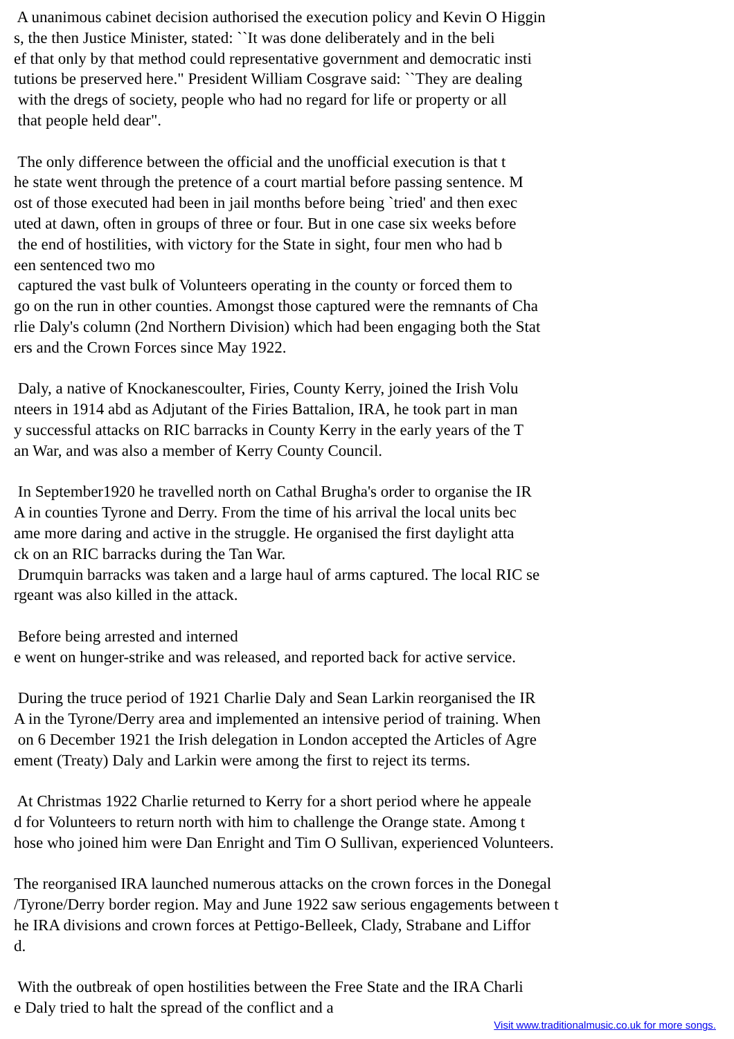A unanimous cabinet decision authorised the execution policy and Kevin O Higgin s, the then Justice Minister, stated: ``It was done deliberately and in the beli ef that only by that method could representative government and democratic insti tutions be preserved here." President William Cosgrave said: ``They are dealing with the dregs of society, people who had no regard for life or property or all that people held dear". The only difference between the official and the unofficial execution is that t he state went through the pretence of a court martial before passing sentence. M ost of those executed had been in jail months before being `tried' and then exec uted at dawn, often in groups of three or four. But in one case six weeks before the end of hostilities, with victory for the State in sight, four men who had b een sentenced two mo captured the vast bulk of Volunteers operating in the county or forced them to go on the run in other counties. Amongst those captured were the remnants of Cha rlie Daly's column (2nd Northern Division) which had been engaging both the Stat ers and the Crown Forces since May 1922. Daly, a native of Knockanescoulter, Firies, County Kerry, joined the Irish Volu nteers in 1914 abd as Adjutant of the Firies Battalion, IRA, he took part in man y successful attacks on RIC barracks in County Kerry in the early years of the T an War, and was also a member of Kerry County Council. In September1920 he travelled north on Cathal Brugha's order to organise the IR A in counties Tyrone and Derry. From the time of his arrival the local units bec ame more daring and active in the struggle. He organised the first daylight atta ck on an RIC barracks during the Tan War. Drumquin barracks was taken and a large haul of arms captured. The local RIC se rgeant was also killed in the attack. Before being arrested and interned e went on hunger-strike and was released, and reported back for active service. During the truce period of 1921 Charlie Daly and Sean Larkin reorganised the IR A in the Tyrone/Derry area and implemented an intensive period of training. When on 6 December 1921 the Irish delegation in London accepted the Articles of Agre ement (Treaty) Daly and Larkin were among the first to reject its terms. At Christmas 1922 Charlie returned to Kerry for a short period where he appeale d for Volunteers to return north with him to challenge the Orange state. Among t hose who joined him were Dan Enright and Tim O Sullivan, experienced Volunteers. The reorganised IRA launched numerous attacks on the crown forces in the Donegal /Tyrone/Derry border region. May and June 1922 saw serious engagements between t he IRA divisions and crown forces at Pettigo-Belleek, Clady, Strabane and Liffor d. With the outbreak of open hostilities between the Free State and the IRA Charli e Daly tried to halt the spread of the conflict and a
Visit www.traditionalmusic.co.uk for more songs.